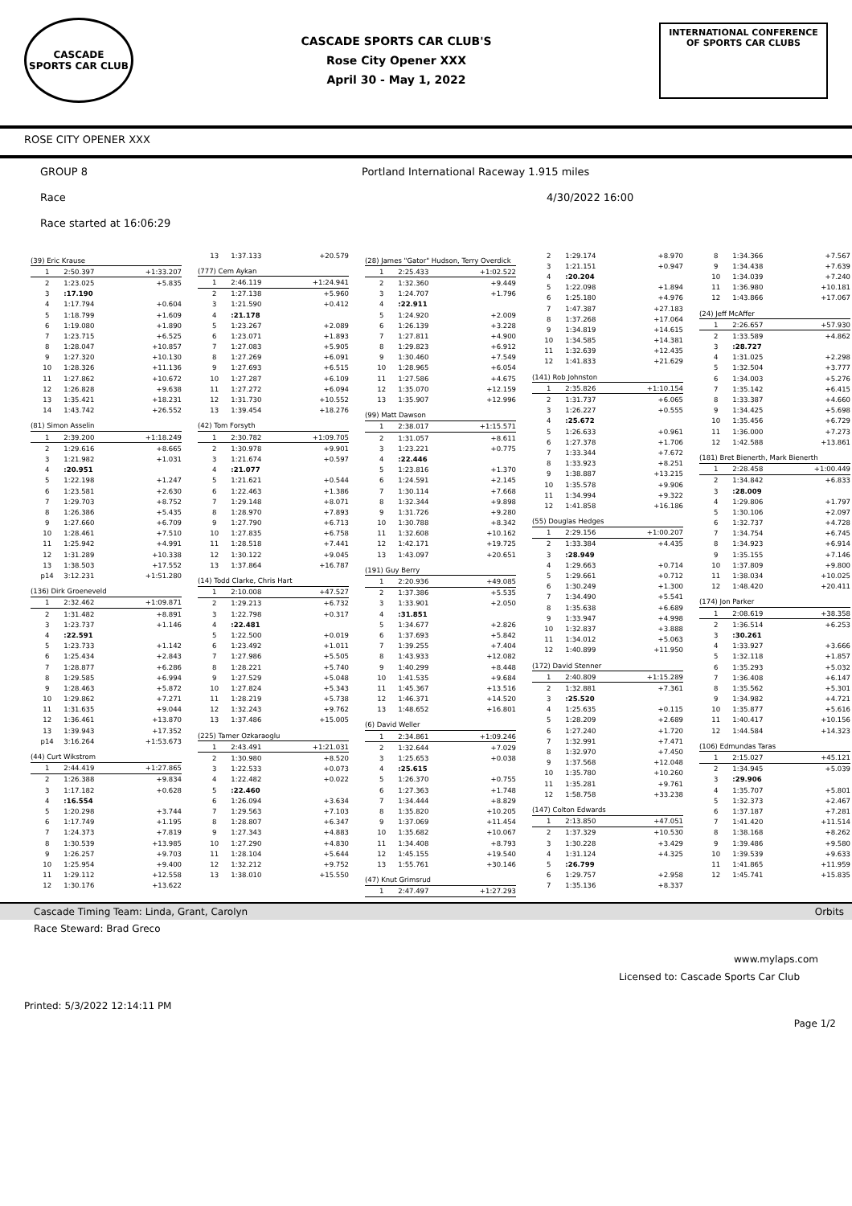CASCADE
SPORTS CAR CLUB
CASCADE SPORTS CAR CLUB'S
Rose City Opener XXX
April 30 - May 1, 2022
INTERNATIONAL CONFERENCE
OF SPORTS CAR CLUBS
ROSE CITY OPENER XXX
GROUP 8 Portland International Raceway 1.915 miles
Race 4/30/2022 16:00
Race started at 16:06:29
| (39) Eric Krause | | |
| 1 | 2:50.397 | +1:33.207 |
| 2 | 1:23.025 | +5.835 |
| 3 | :17.190 | |
| 4 | 1:17.794 | +0.604 |
| 5 | 1:18.799 | +1.609 |
| 6 | 1:19.080 | +1.890 |
| 7 | 1:23.715 | +6.525 |
| 8 | 1:28.047 | +10.857 |
| 9 | 1:27.320 | +10.130 |
| 10 | 1:28.326 | +11.136 |
| 11 | 1:27.862 | +10.672 |
| 12 | 1:26.828 | +9.638 |
| 13 | 1:35.421 | +18.231 |
| 14 | 1:43.742 | +26.552 |
| (81) Simon Asselin | | |
| 1 | 2:39.200 | +1:18.249 |
| 2 | 1:29.616 | +8.665 |
| 3 | 1:21.982 | +1.031 |
| 4 | :20.951 | |
| 5 | 1:22.198 | +1.247 |
| 6 | 1:23.581 | +2.630 |
| 7 | 1:29.703 | +8.752 |
| 8 | 1:26.386 | +5.435 |
| 9 | 1:27.660 | +6.709 |
| 10 | 1:28.461 | +7.510 |
| 11 | 1:25.942 | +4.991 |
| 12 | 1:31.289 | +10.338 |
| 13 | 1:38.503 | +17.552 |
| p14 | 3:12.231 | +1:51.280 |
| (136) Dirk Groeneveld | | |
| 1 | 2:32.462 | +1:09.871 |
| 2 | 1:31.482 | +8.891 |
| 3 | 1:23.737 | +1.146 |
| 4 | :22.591 | |
| 5 | 1:23.733 | +1.142 |
| 6 | 1:25.434 | +2.843 |
| 7 | 1:28.877 | +6.286 |
| 8 | 1:29.585 | +6.994 |
| 9 | 1:28.463 | +5.872 |
| 10 | 1:29.862 | +7.271 |
| 11 | 1:31.635 | +9.044 |
| 12 | 1:36.461 | +13.870 |
| 13 | 1:39.943 | +17.352 |
| p14 | 3:16.264 | +1:53.673 |
| (44) Curt Wikstrom | | |
| 1 | 2:44.419 | +1:27.865 |
| 2 | 1:26.388 | +9.834 |
| 3 | 1:17.182 | +0.628 |
| 4 | :16.554 | |
| 5 | 1:20.298 | +3.744 |
| 6 | 1:17.749 | +1.195 |
| 7 | 1:24.373 | +7.819 |
| 8 | 1:30.539 | +13.985 |
| 9 | 1:26.257 | +9.703 |
| 10 | 1:25.954 | +9.400 |
| 11 | 1:29.112 | +12.558 |
| 12 | 1:30.176 | +13.622 |
| 13 | 1:37.133 | +20.579 |
| (777) Cem Aykan | | |
| 1 | 2:46.119 | +1:24.941 |
| 2 | 1:27.138 | +5.960 |
| 3 | 1:21.590 | +0.412 |
| 4 | :21.178 | |
| 5 | 1:23.267 | +2.089 |
| 6 | 1:23.071 | +1.893 |
| 7 | 1:27.083 | +5.905 |
| 8 | 1:27.269 | +6.091 |
| 9 | 1:27.693 | +6.515 |
| 10 | 1:27.287 | +6.109 |
| 11 | 1:27.272 | +6.094 |
| 12 | 1:31.730 | +10.552 |
| 13 | 1:39.454 | +18.276 |
| (42) Tom Forsyth | | |
| 1 | 2:30.782 | +1:09.705 |
| 2 | 1:30.978 | +9.901 |
| 3 | 1:21.674 | +0.597 |
| 4 | :21.077 | |
| 5 | 1:21.621 | +0.544 |
| 6 | 1:22.463 | +1.386 |
| 7 | 1:29.148 | +8.071 |
| 8 | 1:28.970 | +7.893 |
| 9 | 1:27.790 | +6.713 |
| 10 | 1:27.835 | +6.758 |
| 11 | 1:28.518 | +7.441 |
| 12 | 1:30.122 | +9.045 |
| 13 | 1:37.864 | +16.787 |
| (14) Todd Clarke, Chris Hart | | |
| 1 | 2:10.008 | +47.527 |
| 2 | 1:29.213 | +6.732 |
| 3 | 1:22.798 | +0.317 |
| 4 | :22.481 | |
| 5 | 1:22.500 | +0.019 |
| 6 | 1:23.492 | +1.011 |
| 7 | 1:27.986 | +5.505 |
| 8 | 1:28.221 | +5.740 |
| 9 | 1:27.529 | +5.048 |
| 10 | 1:27.824 | +5.343 |
| 11 | 1:28.219 | +5.738 |
| 12 | 1:32.243 | +9.762 |
| 13 | 1:37.486 | +15.005 |
| (225) Tamer Ozkaraoglu | | |
| 1 | 2:43.491 | +1:21.031 |
| 2 | 1:30.980 | +8.520 |
| 3 | 1:22.533 | +0.073 |
| 4 | 1:22.482 | +0.022 |
| 5 | :22.460 | |
| 6 | 1:26.094 | +3.634 |
| 7 | 1:29.563 | +7.103 |
| 8 | 1:28.807 | +6.347 |
| 9 | 1:27.343 | +4.883 |
| 10 | 1:27.290 | +4.830 |
| 11 | 1:28.104 | +5.644 |
| 12 | 1:32.212 | +9.752 |
| 13 | 1:38.010 | +15.550 |
| (28) James "Gator" Hudson, Terry Overdick | | |
| 1 | 2:25.433 | +1:02.522 |
| 2 | 1:32.360 | +9.449 |
| 3 | 1:24.707 | +1.796 |
| 4 | :22.911 | |
| 5 | 1:24.920 | +2.009 |
| 6 | 1:26.139 | +3.228 |
| 7 | 1:27.811 | +4.900 |
| 8 | 1:29.823 | +6.912 |
| 9 | 1:30.460 | +7.549 |
| 10 | 1:28.965 | +6.054 |
| 11 | 1:27.586 | +4.675 |
| 12 | 1:35.070 | +12.159 |
| 13 | 1:35.907 | +12.996 |
| (99) Matt Dawson | | |
| 1 | 2:38.017 | +1:15.571 |
| 2 | 1:31.057 | +8.611 |
| 3 | 1:23.221 | +0.775 |
| 4 | :22.446 | |
| 5 | 1:23.816 | +1.370 |
| 6 | 1:24.591 | +2.145 |
| 7 | 1:30.114 | +7.668 |
| 8 | 1:32.344 | +9.898 |
| 9 | 1:31.726 | +9.280 |
| 10 | 1:30.788 | +8.342 |
| 11 | 1:32.608 | +10.162 |
| 12 | 1:42.171 | +19.725 |
| 13 | 1:43.097 | +20.651 |
| (191) Guy Berry | | |
| 1 | 2:20.936 | +49.085 |
| 2 | 1:37.386 | +5.535 |
| 3 | 1:33.901 | +2.050 |
| 4 | :31.851 | |
| 5 | 1:34.677 | +2.826 |
| 6 | 1:37.693 | +5.842 |
| 7 | 1:39.255 | +7.404 |
| 8 | 1:43.933 | +12.082 |
| 9 | 1:40.299 | +8.448 |
| 10 | 1:41.535 | +9.684 |
| 11 | 1:45.367 | +13.516 |
| 12 | 1:46.371 | +14.520 |
| 13 | 1:48.652 | +16.801 |
| (6) David Weller | | |
| 1 | 2:34.861 | +1:09.246 |
| 2 | 1:32.644 | +7.029 |
| 3 | 1:25.653 | +0.038 |
| 4 | :25.615 | |
| 5 | 1:26.370 | +0.755 |
| 6 | 1:27.363 | +1.748 |
| 7 | 1:34.444 | +8.829 |
| 8 | 1:35.820 | +10.205 |
| 9 | 1:37.069 | +11.454 |
| 10 | 1:35.682 | +10.067 |
| 11 | 1:34.408 | +8.793 |
| 12 | 1:45.155 | +19.540 |
| 13 | 1:55.761 | +30.146 |
| (47) Knut Grimsrud | | |
| 1 | 2:47.497 | +1:27.293 |
| 2 | 1:29.174 | +8.970 |
| 3 | 1:21.151 | +0.947 |
| 4 | :20.204 | |
| 5 | 1:22.098 | +1.894 |
| 6 | 1:25.180 | +4.976 |
| 7 | 1:47.387 | +27.183 |
| 8 | 1:37.268 | +17.064 |
| 9 | 1:34.819 | +14.615 |
| 10 | 1:34.585 | +14.381 |
| 11 | 1:32.639 | +12.435 |
| 12 | 1:41.833 | +21.629 |
| (141) Rob Johnston | | |
| 1 | 2:35.826 | +1:10.154 |
| 2 | 1:31.737 | +6.065 |
| 3 | 1:26.227 | +0.555 |
| 4 | :25.672 | |
| 5 | 1:26.633 | +0.961 |
| 6 | 1:27.378 | +1.706 |
| 7 | 1:33.344 | +7.672 |
| 8 | 1:33.923 | +8.251 |
| 9 | 1:38.887 | +13.215 |
| 10 | 1:35.578 | +9.906 |
| 11 | 1:34.994 | +9.322 |
| 12 | 1:41.858 | +16.186 |
| (55) Douglas Hedges | | |
| 1 | 2:29.156 | +1:00.207 |
| 2 | 1:33.384 | +4.435 |
| 3 | :28.949 | |
| 4 | 1:29.663 | +0.714 |
| 5 | 1:29.661 | +0.712 |
| 6 | 1:30.249 | +1.300 |
| 7 | 1:34.490 | +5.541 |
| 8 | 1:35.638 | +6.689 |
| 9 | 1:33.947 | +4.998 |
| 10 | 1:32.837 | +3.888 |
| 11 | 1:34.012 | +5.063 |
| 12 | 1:40.899 | +11.950 |
| (172) David Stenner | | |
| 1 | 2:40.809 | +1:15.289 |
| 2 | 1:32.881 | +7.361 |
| 3 | :25.520 | |
| 4 | 1:25.635 | +0.115 |
| 5 | 1:28.209 | +2.689 |
| 6 | 1:27.240 | +1.720 |
| 7 | 1:32.991 | +7.471 |
| 8 | 1:32.970 | +7.450 |
| 9 | 1:37.568 | +12.048 |
| 10 | 1:35.780 | +10.260 |
| 11 | 1:35.281 | +9.761 |
| 12 | 1:58.758 | +33.238 |
| (147) Colton Edwards | | |
| 1 | 2:13.850 | +47.051 |
| 2 | 1:37.329 | +10.530 |
| 3 | 1:30.228 | +3.429 |
| 4 | 1:31.124 | +4.325 |
| 5 | :26.799 | |
| 6 | 1:29.757 | +2.958 |
| 7 | 1:35.136 | +8.337 |
| 8 | 1:34.366 | +7.567 |
| 9 | 1:34.438 | +7.639 |
| 10 | 1:34.039 | +7.240 |
| 11 | 1:36.980 | +10.181 |
| 12 | 1:43.866 | +17.067 |
| (24) Jeff McAffer | | |
| 1 | 2:26.657 | +57.930 |
| 2 | 1:33.589 | +4.862 |
| 3 | :28.727 | |
| 4 | 1:31.025 | +2.298 |
| 5 | 1:32.504 | +3.777 |
| 6 | 1:34.003 | +5.276 |
| 7 | 1:35.142 | +6.415 |
| 8 | 1:33.387 | +4.660 |
| 9 | 1:34.425 | +5.698 |
| 10 | 1:35.456 | +6.729 |
| 11 | 1:36.000 | +7.273 |
| 12 | 1:42.588 | +13.861 |
| (181) Bret Bienerth, Mark Bienerth | | |
| 1 | 2:28.458 | +1:00.449 |
| 2 | 1:34.842 | +6.833 |
| 3 | :28.009 | |
| 4 | 1:29.806 | +1.797 |
| 5 | 1:30.106 | +2.097 |
| 6 | 1:32.737 | +4.728 |
| 7 | 1:34.754 | +6.745 |
| 8 | 1:34.923 | +6.914 |
| 9 | 1:35.155 | +7.146 |
| 10 | 1:37.809 | +9.800 |
| 11 | 1:38.034 | +10.025 |
| 12 | 1:48.420 | +20.411 |
| (174) Jon Parker | | |
| 1 | 2:08.619 | +38.358 |
| 2 | 1:36.514 | +6.253 |
| 3 | :30.261 | |
| 4 | 1:33.927 | +3.666 |
| 5 | 1:32.118 | +1.857 |
| 6 | 1:35.293 | +5.032 |
| 7 | 1:36.408 | +6.147 |
| 8 | 1:35.562 | +5.301 |
| 9 | 1:34.982 | +4.721 |
| 10 | 1:35.877 | +5.616 |
| 11 | 1:40.417 | +10.156 |
| 12 | 1:44.584 | +14.323 |
| (106) Edmundas Taras | | |
| 1 | 2:15.027 | +45.121 |
| 2 | 1:34.945 | +5.039 |
| 3 | :29.906 | |
| 4 | 1:35.707 | +5.801 |
| 5 | 1:32.373 | +2.467 |
| 6 | 1:37.187 | +7.281 |
| 7 | 1:41.420 | +11.514 |
| 8 | 1:38.168 | +8.262 |
| 9 | 1:39.486 | +9.580 |
| 10 | 1:39.539 | +9.633 |
| 11 | 1:41.865 | +11.959 |
| 12 | 1:45.741 | +15.835 |
Cascade Timing Team: Linda, Grant, Carolyn Orbits
Race Steward: Brad Greco
www.mylaps.com
Licensed to: Cascade Sports Car Club
Printed: 5/3/2022 12:14:11 PM
Page 1/2